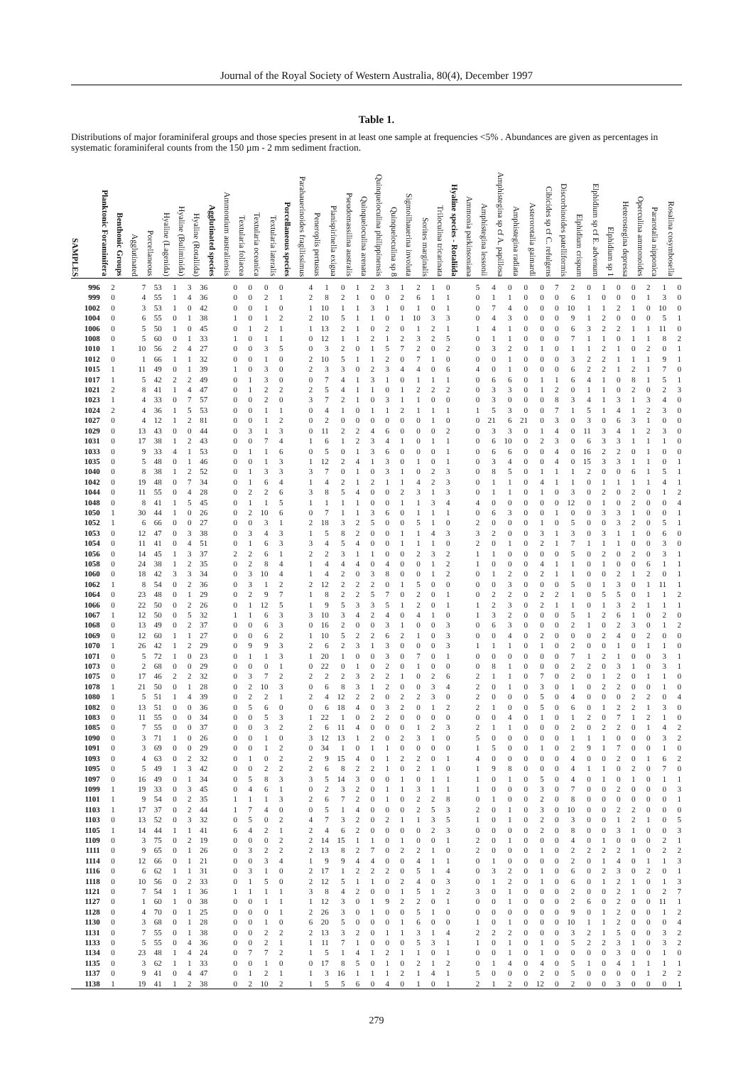Journal of the Royal Society of Western Australia, 80(4), December 1997
Table 1.
Distributions of major foraminiferal groups and those species present in at least one sample at frequencies <5% . Abundances are given as percentages in systematic foraminiferal counts from the 150 µm - 2 mm sediment fraction.
| SAMPLES | Planktonic Foraminifera | Benthonic Groups | Agglutinated | Porcellaneous | Hyaline (Lagenida) | Hyaline (Buliminida) | Hyaline (Rotaliida) | Agglutinated species | Ammontium australiensis | Textularia foliacea | Textularia oceanica | Textularia lateralis | Porcellaneous species | Parahauerinoides fragilissimus | Peneroplis pertusus | Planispirinella exigua | Pseudomassilina australis | Quinqueloculina arenata | Quinqueloculina philippinensis | Quinqueloculina sp 8 | Sigmoilhauerina involuta | Sorites marginalis | Triloculina tricarinata | Hyaline species - Rotaliida | Ammonia parkinsoniana | Amphistegina lessonii | Amphistegina sp cf A. papillosa | Amphistegina radiata | Asterorotalia gaimardi | Cibicides sp cf C. refulgens | Discorbinoides patelliformis | Elphidium crispum | Elphidium sp cf E. advenum | Elphidium sp 1 | Heterostegina depressa | Operculina ammonoides | Pararotalia nipponica | Rosalina cosymbosella |
| --- | --- | --- | --- | --- | --- | --- | --- | --- | --- | --- | --- | --- | --- | --- | --- | --- | --- | --- | --- | --- | --- | --- | --- | --- | --- | --- | --- | --- | --- | --- | --- | --- | --- | --- | --- | --- | --- | --- |
| 996 | 2 | | 7 | 53 | 1 | 3 | 36 | | 0 | 0 | 0 | 0 | | 4 | 1 | 0 | 1 | 2 | 3 | 1 | 2 | 1 | 0 | | 5 | 4 | 0 | 0 | 0 | 7 | 2 | 0 | 1 | 0 | 0 | 2 | 1 | 0 |
| 999 | 0 | | 4 | 55 | 1 | 4 | 36 | | 0 | 0 | 2 | 1 | | 2 | 8 | 2 | 1 | 0 | 0 | 2 | 6 | 1 | 1 | | 0 | 1 | 1 | 0 | 0 | 0 | 6 | 1 | 0 | 0 | 0 | 1 | 3 | 0 |
| 1002 | 0 | | 3 | 53 | 1 | 0 | 42 | | 0 | 0 | 1 | 0 | | 1 | 10 | 1 | 1 | 3 | 1 | 0 | 1 | 0 | 1 | | 0 | 7 | 4 | 0 | 0 | 0 | 10 | 1 | 1 | 2 | 1 | 0 | 10 | 0 |
| 1004 | 0 | | 6 | 55 | 0 | 1 | 38 | | 1 | 0 | 1 | 2 | | 2 | 10 | 5 | 1 | 1 | 0 | 1 | 10 | 3 | 3 | | 0 | 4 | 3 | 0 | 0 | 0 | 9 | 1 | 2 | 0 | 0 | 0 | 5 | 1 |
| 1006 | 0 | | 5 | 50 | 1 | 0 | 45 | | 0 | 1 | 2 | 1 | | 1 | 13 | 2 | 1 | 0 | 2 | 0 | 1 | 2 | 1 | | 1 | 4 | 1 | 0 | 0 | 0 | 6 | 3 | 2 | 2 | 1 | 1 | 11 | 0 |
| 1008 | 0 | | 5 | 60 | 0 | 1 | 33 | | 1 | 0 | 1 | 1 | | 0 | 12 | 1 | 1 | 2 | 1 | 2 | 3 | 2 | 5 | | 0 | 1 | 1 | 0 | 0 | 0 | 7 | 1 | 1 | 0 | 1 | 1 | 8 | 2 |
| 1010 | 1 | | 10 | 56 | 2 | 4 | 27 | | 0 | 0 | 3 | 5 | | 0 | 3 | 2 | 0 | 1 | 5 | 7 | 2 | 0 | 2 | | 0 | 3 | 2 | 0 | 1 | 0 | 1 | 1 | 2 | 1 | 0 | 2 | 0 | 1 |
| 1012 | 0 | | 1 | 66 | 1 | 1 | 32 | | 0 | 0 | 1 | 0 | | 2 | 10 | 5 | 1 | 1 | 2 | 0 | 7 | 1 | 0 | | 0 | 0 | 1 | 0 | 0 | 0 | 3 | 2 | 2 | 1 | 1 | 1 | 9 | 1 |
| 1015 | 1 | | 11 | 49 | 0 | 1 | 39 | | 1 | 0 | 3 | 0 | | 2 | 3 | 3 | 0 | 2 | 3 | 4 | 4 | 0 | 6 | | 4 | 0 | 1 | 0 | 0 | 0 | 6 | 2 | 2 | 1 | 2 | 1 | 7 | 0 |
| 1017 | 1 | | 5 | 42 | 2 | 2 | 49 | | 0 | 1 | 3 | 0 | | 0 | 7 | 4 | 1 | 3 | 1 | 0 | 1 | 1 | 1 | | 0 | 6 | 6 | 0 | 1 | 1 | 6 | 4 | 1 | 0 | 8 | 1 | 5 | 1 |
| 1021 | 2 | | 8 | 41 | 1 | 4 | 47 | | 0 | 1 | 2 | 2 | | 2 | 5 | 4 | 1 | 1 | 0 | 1 | 2 | 2 | 2 | | 0 | 3 | 3 | 0 | 1 | 2 | 0 | 1 | 1 | 0 | 2 | 0 | 2 | 3 |
| 1023 | 1 | | 4 | 33 | 0 | 7 | 57 | | 0 | 0 | 2 | 0 | | 3 | 7 | 2 | 1 | 0 | 3 | 1 | 1 | 0 | 0 | | 0 | 3 | 0 | 0 | 0 | 8 | 3 | 4 | 1 | 3 | 1 | 3 | 4 | 0 |
| 1024 | 2 | | 4 | 36 | 1 | 5 | 53 | | 0 | 0 | 1 | 1 | | 0 | 4 | 1 | 0 | 1 | 1 | 2 | 1 | 1 | 1 | | 1 | 5 | 3 | 0 | 0 | 7 | 1 | 5 | 1 | 4 | 1 | 2 | 3 | 0 |
| 1027 | 0 | | 4 | 12 | 1 | 2 | 81 | | 0 | 0 | 1 | 2 | | 0 | 2 | 0 | 0 | 0 | 0 | 0 | 0 | 1 | 0 | | 0 | 21 | 6 | 21 | 0 | 3 | 0 | 3 | 0 | 6 | 3 | 1 | 0 | 0 |
| 1029 | 0 | | 13 | 43 | 0 | 0 | 44 | | 0 | 3 | 1 | 3 | | 0 | 11 | 2 | 2 | 4 | 6 | 0 | 0 | 0 | 2 | | 0 | 3 | 3 | 0 | 1 | 4 | 0 | 11 | 3 | 4 | 1 | 2 | 3 | 0 |
| 1031 | 0 | | 17 | 38 | 1 | 2 | 43 | | 0 | 0 | 7 | 4 | | 1 | 6 | 1 | 2 | 3 | 4 | 1 | 0 | 1 | 1 | | 0 | 6 | 10 | 0 | 2 | 3 | 0 | 6 | 3 | 3 | 1 | 1 | 1 | 0 |
| 1033 | 0 | | 9 | 33 | 4 | 1 | 53 | | 0 | 1 | 1 | 6 | | 0 | 5 | 0 | 1 | 3 | 6 | 0 | 0 | 0 | 1 | | 0 | 6 | 6 | 0 | 0 | 4 | 0 | 16 | 2 | 2 | 0 | 1 | 0 | 0 |
| 1035 | 0 | | 5 | 48 | 0 | 1 | 46 | | 0 | 0 | 1 | 3 | | 1 | 12 | 2 | 4 | 1 | 3 | 0 | 1 | 0 | 1 | | 0 | 3 | 4 | 0 | 0 | 4 | 0 | 15 | 3 | 3 | 1 | 1 | 0 | 1 |
| 1040 | 0 | | 8 | 38 | 1 | 2 | 52 | | 0 | 1 | 3 | 3 | | 3 | 7 | 0 | 1 | 0 | 3 | 1 | 0 | 2 | 3 | | 0 | 8 | 5 | 0 | 1 | 1 | 1 | 2 | 0 | 0 | 6 | 1 | 5 | 1 |
| 1042 | 0 | | 19 | 48 | 0 | 7 | 34 | | 0 | 1 | 6 | 4 | | 1 | 4 | 2 | 1 | 2 | 1 | 1 | 4 | 2 | 3 | | 0 | 1 | 1 | 0 | 4 | 1 | 1 | 0 | 1 | 1 | 1 | 1 | 4 | 1 |
| 1044 | 0 | | 11 | 55 | 0 | 4 | 28 | | 0 | 2 | 2 | 6 | | 3 | 8 | 5 | 4 | 0 | 0 | 2 | 3 | 1 | 3 | | 0 | 1 | 1 | 0 | 1 | 0 | 3 | 0 | 2 | 0 | 2 | 0 | 1 | 2 |
| 1048 | 0 | | 8 | 41 | 1 | 5 | 45 | | 0 | 1 | 1 | 5 | | 1 | 1 | 1 | 1 | 0 | 0 | 1 | 1 | 3 | 4 | | 4 | 0 | 0 | 0 | 0 | 0 | 12 | 0 | 1 | 0 | 2 | 0 | 0 | 4 |
| 1050 | 1 | | 30 | 44 | 1 | 0 | 26 | | 0 | 2 | 10 | 6 | | 0 | 7 | 1 | 1 | 3 | 6 | 0 | 1 | 1 | 1 | | 0 | 6 | 3 | 0 | 0 | 1 | 0 | 0 | 3 | 3 | 1 | 0 | 0 | 1 |
| 1052 | 1 | | 6 | 66 | 0 | 0 | 27 | | 0 | 0 | 3 | 1 | | 2 | 18 | 3 | 2 | 5 | 0 | 0 | 5 | 1 | 0 | | 2 | 0 | 0 | 0 | 1 | 0 | 5 | 0 | 0 | 3 | 2 | 0 | 5 | 1 |
| 1053 | 0 | | 12 | 47 | 0 | 3 | 38 | | 0 | 3 | 4 | 3 | | 1 | 5 | 8 | 2 | 0 | 0 | 1 | 1 | 4 | 3 | | 3 | 2 | 0 | 0 | 3 | 1 | 3 | 0 | 3 | 1 | 1 | 0 | 6 | 0 |
| 1054 | 0 | | 11 | 41 | 0 | 4 | 51 | | 0 | 1 | 6 | 3 | | 3 | 4 | 5 | 4 | 0 | 0 | 1 | 1 | 1 | 0 | | 2 | 0 | 1 | 0 | 2 | 1 | 7 | 1 | 1 | 1 | 0 | 0 | 3 | 0 |
| 1056 | 0 | | 14 | 45 | 1 | 3 | 37 | | 2 | 2 | 6 | 1 | | 2 | 2 | 3 | 1 | 1 | 0 | 0 | 2 | 3 | 2 | | 1 | 1 | 0 | 0 | 0 | 0 | 5 | 0 | 2 | 0 | 2 | 0 | 3 | 1 |
| 1058 | 0 | | 24 | 38 | 1 | 2 | 35 | | 0 | 2 | 8 | 4 | | 1 | 4 | 4 | 4 | 0 | 4 | 0 | 0 | 1 | 2 | | 1 | 0 | 0 | 0 | 4 | 1 | 1 | 0 | 1 | 0 | 0 | 6 | 1 | 1 |
| 1060 | 0 | | 18 | 42 | 3 | 3 | 34 | | 0 | 3 | 10 | 4 | | 1 | 4 | 2 | 0 | 3 | 8 | 0 | 0 | 1 | 2 | | 0 | 1 | 2 | 0 | 2 | 1 | 1 | 0 | 0 | 2 | 1 | 2 | 0 | 1 |
| 1062 | 1 | | 8 | 54 | 0 | 2 | 36 | | 0 | 3 | 1 | 2 | | 2 | 12 | 2 | 2 | 2 | 0 | 1 | 5 | 0 | 0 | | 0 | 0 | 3 | 0 | 0 | 0 | 5 | 0 | 1 | 3 | 0 | 1 | 11 | 1 |
| 1064 | 0 | | 23 | 48 | 0 | 1 | 29 | | 0 | 2 | 9 | 7 | | 1 | 8 | 2 | 2 | 5 | 7 | 0 | 2 | 0 | 1 | | 0 | 2 | 2 | 0 | 2 | 2 | 1 | 0 | 5 | 5 | 0 | 1 | 1 | 2 |
| 1066 | 0 | | 22 | 50 | 0 | 2 | 26 | | 0 | 1 | 12 | 5 | | 1 | 9 | 5 | 3 | 3 | 5 | 1 | 2 | 0 | 1 | | 1 | 2 | 3 | 0 | 2 | 1 | 1 | 0 | 1 | 3 | 2 | 1 | 1 | 1 |
| 1067 | 1 | | 12 | 50 | 0 | 5 | 32 | | 1 | 1 | 6 | 3 | | 3 | 10 | 3 | 4 | 2 | 4 | 0 | 4 | 1 | 0 | | 1 | 3 | 2 | 0 | 0 | 0 | 5 | 1 | 2 | 6 | 1 | 0 | 2 | 0 |
| 1068 | 0 | | 13 | 49 | 0 | 2 | 37 | | 0 | 0 | 6 | 3 | | 0 | 16 | 2 | 0 | 0 | 3 | 1 | 0 | 0 | 3 | | 0 | 6 | 3 | 0 | 0 | 0 | 2 | 1 | 0 | 2 | 3 | 0 | 1 | 2 |
| 1069 | 0 | | 12 | 60 | 1 | 1 | 27 | | 0 | 0 | 6 | 2 | | 1 | 10 | 5 | 2 | 2 | 6 | 2 | 1 | 0 | 3 | | 0 | 0 | 4 | 0 | 2 | 0 | 0 | 0 | 2 | 4 | 0 | 2 | 0 | 0 |
| 1070 | 1 | | 26 | 42 | 1 | 2 | 29 | | 0 | 9 | 9 | 3 | | 2 | 6 | 2 | 3 | 1 | 3 | 0 | 0 | 0 | 3 | | 1 | 1 | 1 | 0 | 1 | 0 | 2 | 0 | 0 | 1 | 0 | 1 | 1 | 0 |
| 1071 | 0 | | 5 | 72 | 1 | 0 | 23 | | 0 | 1 | 1 | 3 | | 1 | 20 | 1 | 0 | 0 | 3 | 0 | 7 | 0 | 1 | | 0 | 0 | 0 | 0 | 0 | 0 | 7 | 1 | 2 | 1 | 0 | 0 | 3 | 1 |
| 1073 | 0 | | 2 | 68 | 0 | 0 | 29 | | 0 | 0 | 0 | 1 | | 0 | 22 | 0 | 1 | 0 | 2 | 0 | 1 | 0 | 0 | | 0 | 8 | 1 | 0 | 0 | 0 | 2 | 2 | 0 | 3 | 1 | 0 | 3 | 1 |
| 1075 | 0 | | 17 | 46 | 2 | 2 | 32 | | 0 | 3 | 7 | 2 | | 2 | 2 | 2 | 3 | 2 | 2 | 1 | 0 | 2 | 6 | | 2 | 1 | 1 | 0 | 7 | 0 | 2 | 0 | 1 | 2 | 0 | 1 | 1 | 0 |
| 1078 | 1 | | 21 | 50 | 0 | 1 | 28 | | 0 | 2 | 10 | 3 | | 0 | 6 | 8 | 3 | 1 | 2 | 0 | 0 | 3 | 4 | | 2 | 0 | 1 | 0 | 3 | 0 | 1 | 0 | 2 | 2 | 0 | 0 | 1 | 0 |
| 1080 | 1 | | 5 | 51 | 1 | 4 | 39 | | 0 | 2 | 2 | 1 | | 2 | 4 | 12 | 2 | 2 | 0 | 2 | 2 | 3 | 0 | | 2 | 0 | 0 | 0 | 5 | 0 | 4 | 0 | 0 | 0 | 2 | 2 | 0 | 4 |
| 1082 | 0 | | 13 | 51 | 0 | 0 | 36 | | 0 | 5 | 6 | 0 | | 0 | 6 | 18 | 4 | 0 | 3 | 2 | 0 | 1 | 2 | | 2 | 1 | 0 | 0 | 5 | 0 | 6 | 0 | 1 | 2 | 2 | 1 | 3 | 0 |
| 1083 | 0 | | 11 | 55 | 0 | 0 | 34 | | 0 | 0 | 5 | 3 | | 1 | 22 | 1 | 0 | 2 | 2 | 0 | 0 | 0 | 0 | | 0 | 0 | 4 | 0 | 1 | 0 | 1 | 2 | 0 | 7 | 1 | 2 | 1 | 0 |
| 1085 | 0 | | 7 | 55 | 0 | 0 | 37 | | 0 | 0 | 3 | 2 | | 2 | 6 | 11 | 4 | 0 | 0 | 0 | 1 | 2 | 3 | | 2 | 1 | 1 | 0 | 0 | 0 | 2 | 0 | 2 | 2 | 0 | 1 | 4 | 2 |
| 1090 | 0 | | 3 | 71 | 1 | 0 | 26 | | 0 | 0 | 1 | 0 | | 3 | 12 | 13 | 1 | 2 | 0 | 2 | 3 | 1 | 0 | | 5 | 0 | 0 | 0 | 0 | 0 | 1 | 1 | 1 | 0 | 0 | 0 | 3 | 2 |
| 1091 | 0 | | 3 | 69 | 0 | 0 | 29 | | 0 | 0 | 1 | 2 | | 0 | 34 | 1 | 0 | 1 | 1 | 0 | 0 | 0 | 0 | | 1 | 5 | 0 | 0 | 1 | 0 | 2 | 9 | 1 | 7 | 0 | 0 | 1 | 0 |
| 1093 | 0 | | 4 | 63 | 0 | 2 | 32 | | 0 | 1 | 0 | 2 | | 2 | 9 | 15 | 4 | 0 | 1 | 2 | 2 | 0 | 1 | | 4 | 0 | 0 | 0 | 0 | 0 | 4 | 0 | 0 | 2 | 0 | 1 | 6 | 2 |
| 1095 | 0 | | 5 | 49 | 1 | 3 | 42 | | 0 | 0 | 2 | 2 | | 2 | 6 | 8 | 2 | 2 | 1 | 0 | 2 | 1 | 0 | | 1 | 9 | 8 | 0 | 0 | 0 | 4 | 1 | 1 | 0 | 2 | 0 | 7 | 0 |
| 1097 | 0 | | 16 | 49 | 0 | 1 | 34 | | 0 | 5 | 8 | 3 | | 3 | 5 | 14 | 3 | 0 | 0 | 1 | 0 | 1 | 1 | | 1 | 0 | 1 | 0 | 5 | 0 | 4 | 0 | 1 | 0 | 1 | 0 | 1 | 1 |
| 1099 | 1 | | 19 | 33 | 0 | 3 | 45 | | 0 | 4 | 6 | 1 | | 0 | 2 | 3 | 2 | 0 | 1 | 1 | 3 | 1 | 1 | | 1 | 0 | 0 | 0 | 3 | 0 | 7 | 0 | 0 | 2 | 0 | 0 | 0 | 3 |
| 1101 | 1 | | 9 | 54 | 0 | 2 | 35 | | 1 | 1 | 1 | 3 | | 2 | 6 | 7 | 2 | 0 | 1 | 0 | 2 | 2 | 8 | | 0 | 1 | 0 | 0 | 2 | 0 | 8 | 0 | 0 | 0 | 0 | 0 | 0 | 1 |
| 1103 | 1 | | 17 | 37 | 0 | 2 | 44 | | 1 | 7 | 4 | 0 | | 0 | 5 | 1 | 4 | 0 | 0 | 0 | 2 | 5 | 3 | | 2 | 0 | 1 | 0 | 3 | 0 | 10 | 0 | 0 | 2 | 2 | 0 | 0 | 0 |
| 1103 | 0 | | 13 | 52 | 0 | 3 | 32 | | 0 | 5 | 0 | 2 | | 4 | 7 | 3 | 2 | 0 | 2 | 1 | 1 | 3 | 5 | | 1 | 0 | 1 | 0 | 2 | 0 | 3 | 0 | 0 | 1 | 2 | 1 | 0 | 5 |
| 1105 | 1 | | 14 | 44 | 1 | 1 | 41 | | 6 | 4 | 2 | 1 | | 2 | 4 | 6 | 2 | 0 | 0 | 0 | 0 | 2 | 3 | | 0 | 0 | 0 | 0 | 2 | 0 | 8 | 0 | 0 | 3 | 1 | 0 | 0 | 3 |
| 1109 | 0 | | 3 | 75 | 0 | 2 | 19 | | 0 | 0 | 0 | 2 | | 2 | 14 | 15 | 1 | 1 | 0 | 1 | 0 | 0 | 1 | | 2 | 0 | 1 | 0 | 0 | 0 | 4 | 0 | 1 | 0 | 0 | 0 | 2 | 1 |
| 1111 | 0 | | 9 | 65 | 0 | 1 | 26 | | 0 | 3 | 2 | 2 | | 2 | 13 | 8 | 2 | 7 | 0 | 2 | 2 | 1 | 0 | | 2 | 0 | 0 | 0 | 1 | 0 | 2 | 2 | 2 | 2 | 1 | 0 | 2 | 2 |
| 1114 | 0 | | 12 | 66 | 0 | 1 | 21 | | 0 | 0 | 3 | 4 | | 1 | 9 | 9 | 4 | 4 | 0 | 0 | 4 | 1 | 1 | | 0 | 1 | 0 | 0 | 0 | 0 | 2 | 0 | 1 | 4 | 0 | 1 | 1 | 3 |
| 1116 | 0 | | 6 | 62 | 1 | 1 | 31 | | 0 | 3 | 1 | 0 | | 2 | 17 | 1 | 2 | 2 | 2 | 0 | 5 | 1 | 4 | | 0 | 3 | 2 | 0 | 1 | 0 | 6 | 0 | 2 | 3 | 0 | 2 | 0 | 1 |
| 1118 | 0 | | 10 | 56 | 0 | 2 | 33 | | 0 | 1 | 5 | 0 | | 2 | 12 | 5 | 1 | 1 | 0 | 2 | 4 | 0 | 3 | | 0 | 1 | 2 | 0 | 1 | 0 | 6 | 0 | 1 | 2 | 1 | 0 | 1 | 3 |
| 1121 | 0 | | 7 | 54 | 1 | 1 | 36 | | 1 | 1 | 1 | 1 | | 3 | 8 | 4 | 2 | 0 | 0 | 1 | 5 | 1 | 2 | | 3 | 0 | 1 | 0 | 0 | 0 | 2 | 0 | 0 | 2 | 1 | 0 | 2 | 7 |
| 1127 | 0 | | 1 | 60 | 1 | 0 | 38 | | 0 | 0 | 1 | 1 | | 1 | 12 | 3 | 0 | 1 | 9 | 2 | 2 | 0 | 1 | | 0 | 0 | 1 | 0 | 0 | 0 | 2 | 6 | 0 | 2 | 0 | 0 | 11 | 1 |
| 1128 | 0 | | 4 | 70 | 0 | 1 | 25 | | 0 | 0 | 0 | 1 | | 2 | 26 | 3 | 0 | 1 | 0 | 0 | 5 | 1 | 0 | | 0 | 0 | 0 | 0 | 0 | 0 | 9 | 0 | 1 | 2 | 0 | 0 | 1 | 2 |
| 1130 | 0 | | 3 | 68 | 0 | 1 | 28 | | 0 | 0 | 1 | 0 | | 6 | 20 | 5 | 0 | 0 | 0 | 1 | 6 | 0 | 0 | | 1 | 0 | 1 | 0 | 0 | 0 | 10 | 1 | 1 | 2 | 0 | 0 | 0 | 4 |
| 1131 | 0 | | 7 | 55 | 0 | 1 | 38 | | 0 | 0 | 2 | 2 | | 2 | 13 | 3 | 2 | 0 | 1 | 1 | 3 | 1 | 4 | | 2 | 2 | 2 | 0 | 0 | 0 | 3 | 2 | 1 | 5 | 0 | 0 | 3 | 2 |
| 1133 | 0 | | 5 | 55 | 0 | 4 | 36 | | 0 | 0 | 2 | 1 | | 1 | 11 | 7 | 1 | 0 | 0 | 0 | 5 | 3 | 1 | | 1 | 0 | 1 | 0 | 1 | 0 | 5 | 2 | 2 | 3 | 1 | 0 | 3 | 2 |
| 1134 | 0 | | 23 | 48 | 1 | 4 | 24 | | 0 | 7 | 7 | 2 | | 1 | 5 | 1 | 4 | 1 | 2 | 1 | 1 | 0 | 1 | | 0 | 0 | 1 | 0 | 1 | 0 | 0 | 0 | 0 | 3 | 0 | 0 | 1 | 0 |
| 1135 | 0 | | 3 | 62 | 1 | 1 | 33 | | 0 | 0 | 1 | 0 | | 0 | 17 | 8 | 5 | 0 | 1 | 0 | 2 | 1 | 2 | | 0 | 1 | 4 | 0 | 4 | 0 | 5 | 1 | 0 | 4 | 1 | 1 | 1 | 1 |
| 1137 | 0 | | 9 | 41 | 0 | 4 | 47 | | 0 | 1 | 2 | 1 | | 1 | 3 | 16 | 1 | 1 | 1 | 2 | 1 | 4 | 1 | | 5 | 0 | 0 | 0 | 2 | 0 | 5 | 0 | 0 | 0 | 0 | 1 | 2 | 2 |
| 1138 | 1 | | 19 | 41 | 1 | 2 | 38 | | 0 | 2 | 10 | 2 | | 1 | 5 | 5 | 6 | 0 | 4 | 0 | 1 | 0 | 1 | | 2 | 1 | 2 | 0 | 12 | 0 | 2 | 0 | 0 | 3 | 0 | 0 | 0 | 1 |
279